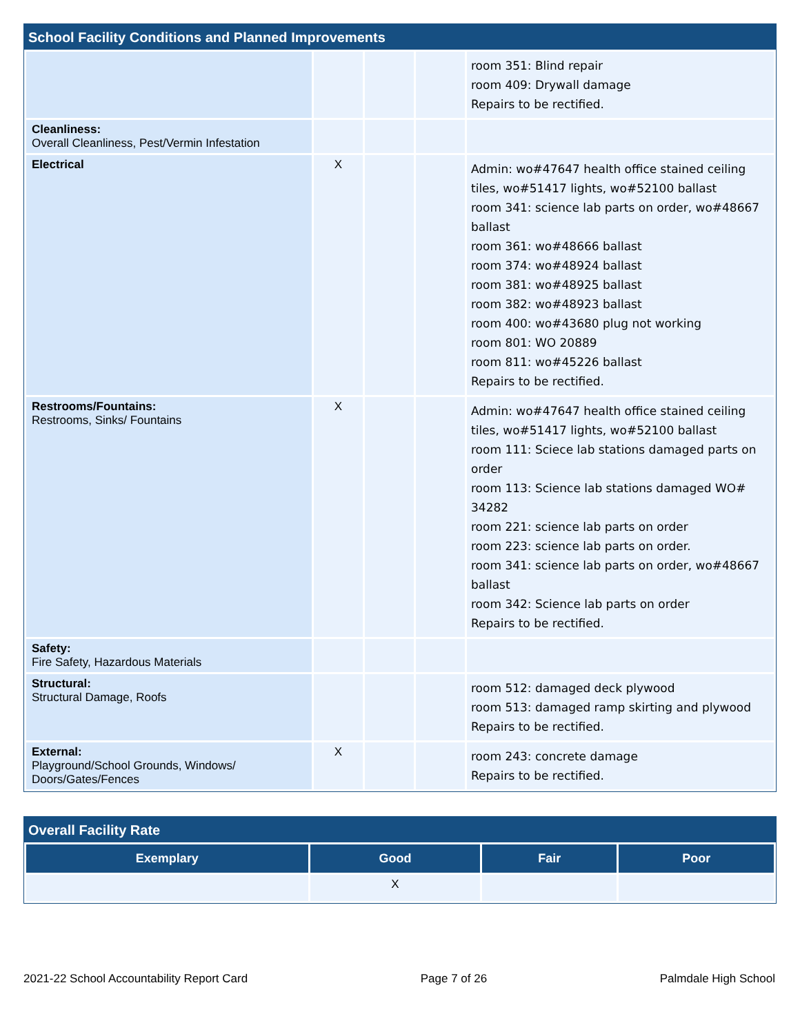School Facility Conditions and Planned Improvements
| | | | | room 351: Blind repair room 409: Drywall damage Repairs to be rectified. |
| Cleanliness: Overall Cleanliness, Pest/Vermin Infestation | | | | |
| Electrical | X | | | Admin: wo#47647 health office stained ceiling tiles, wo#51417 lights, wo#52100 ballast room 341: science lab parts on order, wo#48667 ballast room 361: wo#48666 ballast room 374: wo#48924 ballast room 381: wo#48925 ballast room 382: wo#48923 ballast room 400: wo#43680 plug not working room 801: WO 20889 room 811: wo#45226 ballast Repairs to be rectified. |
| Restrooms/Fountains: Restrooms, Sinks/ Fountains | X | | | Admin: wo#47647 health office stained ceiling tiles, wo#51417 lights, wo#52100 ballast room 111: Sciece lab stations damaged parts on order room 113: Science lab stations damaged WO# 34282 room 221: science lab parts on order room 223: science lab parts on order. room 341: science lab parts on order, wo#48667 ballast room 342: Science lab parts on order Repairs to be rectified. |
| Safety: Fire Safety, Hazardous Materials | | | | |
| Structural: Structural Damage, Roofs | | | | room 512: damaged deck plywood room 513: damaged ramp skirting and plywood Repairs to be rectified. |
| External: Playground/School Grounds, Windows/ Doors/Gates/Fences | X | | | room 243: concrete damage Repairs to be rectified. |
Overall Facility Rate
| Exemplary | Good | Fair | Poor |
| --- | --- | --- | --- |
| | X | | |
2021-22 School Accountability Report Card Page 7 of 26 Palmdale High School